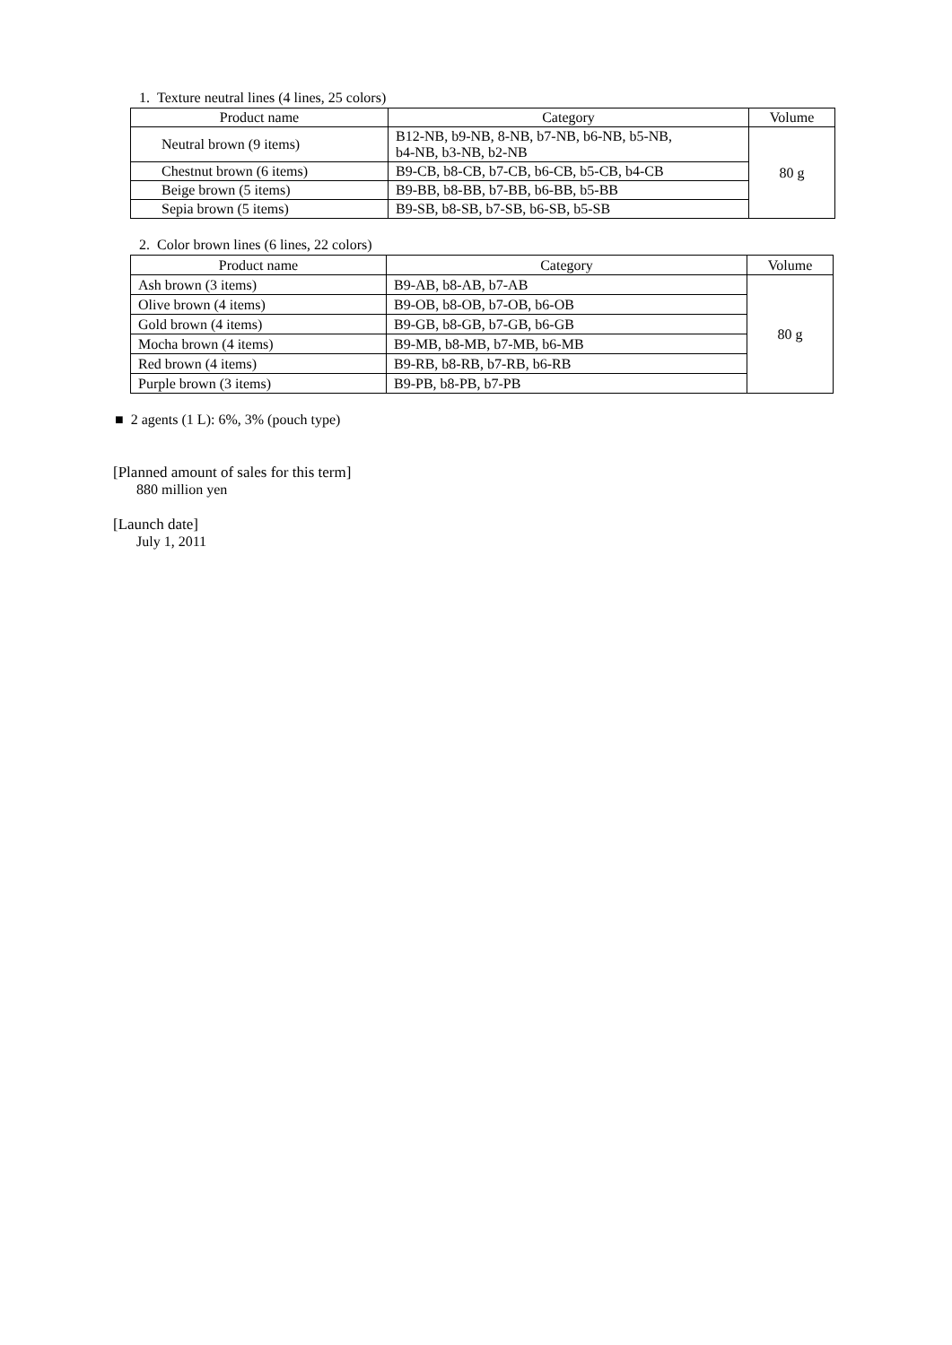1. Texture neutral lines (4 lines, 25 colors)
| Product name | Category | Volume |
| --- | --- | --- |
| Neutral brown (9 items) | B12-NB, b9-NB, 8-NB, b7-NB, b6-NB, b5-NB, b4-NB, b3-NB, b2-NB | 80 g |
| Chestnut brown (6 items) | B9-CB, b8-CB, b7-CB, b6-CB, b5-CB, b4-CB | |
| Beige brown (5 items) | B9-BB, b8-BB, b7-BB, b6-BB, b5-BB | |
| Sepia brown (5 items) | B9-SB, b8-SB, b7-SB, b6-SB, b5-SB | |
2. Color brown lines (6 lines, 22 colors)
| Product name | Category | Volume |
| --- | --- | --- |
| Ash brown (3 items) | B9-AB, b8-AB, b7-AB | 80 g |
| Olive brown (4 items) | B9-OB, b8-OB, b7-OB, b6-OB | |
| Gold brown (4 items) | B9-GB, b8-GB, b7-GB, b6-GB | |
| Mocha brown (4 items) | B9-MB, b8-MB, b7-MB, b6-MB | |
| Red brown (4 items) | B9-RB, b8-RB, b7-RB, b6-RB | |
| Purple brown (3 items) | B9-PB, b8-PB, b7-PB | |
■ 2 agents (1 L): 6%, 3% (pouch type)
[Planned amount of sales for this term]
880 million yen
[Launch date]
July 1, 2011